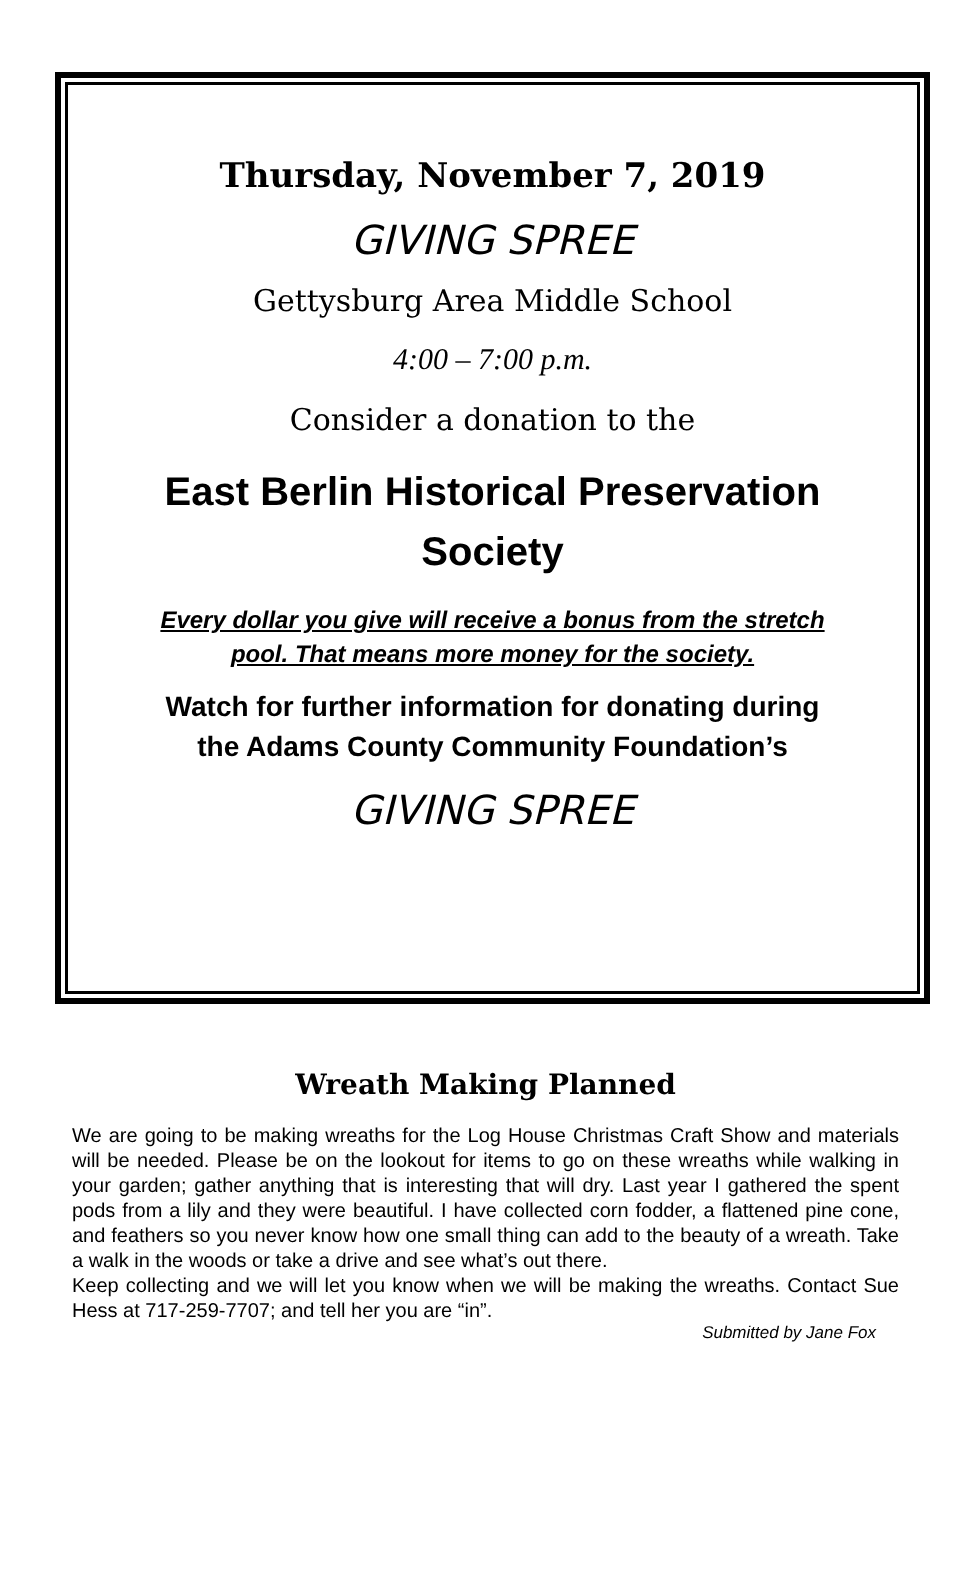Thursday, November 7, 2019
GIVING SPREE
Gettysburg Area Middle School
4:00 – 7:00 p.m.
Consider a donation to the
East Berlin Historical Preservation
Society
Every dollar you give will receive a bonus from the stretch
pool. That means more money for the society.
Watch for further information for donating during
the Adams County Community Foundation’s
GIVING SPREE
Wreath Making Planned
We are going to be making wreaths for the Log House Christmas Craft Show and materials will be needed. Please be on the lookout for items to go on these wreaths while walking in your garden; gather anything that is interesting that will dry. Last year I gathered the spent pods from a lily and they were beautiful. I have collected corn fodder, a flattened pine cone, and feathers so you never know how one small thing can add to the beauty of a wreath. Take a walk in the woods or take a drive and see what’s out there.
Keep collecting and we will let you know when we will be making the wreaths. Contact Sue Hess at 717-259-7707; and tell her you are “in”.
Submitted by Jane Fox